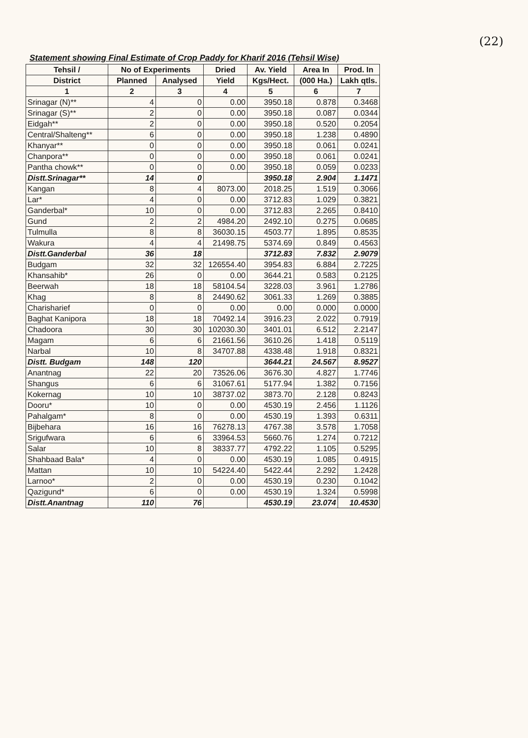(22)
Statement showing Final Estimate of Crop Paddy for Kharif 2016 (Tehsil Wise)
| Tehsil / | No of Experiments | | Dried | Av. Yield | Area In | Prod. In |
| --- | --- | --- | --- | --- | --- | --- |
| District | Planned | Analysed | Yield | Kgs/Hect. | (000 Ha.) | Lakh qtls. |
| 1 | 2 | 3 | 4 | 5 | 6 | 7 |
| Srinagar (N)** | 4 | 0 | 0.00 | 3950.18 | 0.878 | 0.3468 |
| Srinagar (S)** | 2 | 0 | 0.00 | 3950.18 | 0.087 | 0.0344 |
| Eidgah** | 2 | 0 | 0.00 | 3950.18 | 0.520 | 0.2054 |
| Central/Shalteng** | 6 | 0 | 0.00 | 3950.18 | 1.238 | 0.4890 |
| Khanyar** | 0 | 0 | 0.00 | 3950.18 | 0.061 | 0.0241 |
| Chanpora** | 0 | 0 | 0.00 | 3950.18 | 0.061 | 0.0241 |
| Pantha chowk** | 0 | 0 | 0.00 | 3950.18 | 0.059 | 0.0233 |
| Distt.Srinagar** | 14 | 0 | | 3950.18 | 2.904 | 1.1471 |
| Kangan | 8 | 4 | 8073.00 | 2018.25 | 1.519 | 0.3066 |
| Lar* | 4 | 0 | 0.00 | 3712.83 | 1.029 | 0.3821 |
| Ganderbal* | 10 | 0 | 0.00 | 3712.83 | 2.265 | 0.8410 |
| Gund | 2 | 2 | 4984.20 | 2492.10 | 0.275 | 0.0685 |
| Tulmulla | 8 | 8 | 36030.15 | 4503.77 | 1.895 | 0.8535 |
| Wakura | 4 | 4 | 21498.75 | 5374.69 | 0.849 | 0.4563 |
| Distt.Ganderbal | 36 | 18 | | 3712.83 | 7.832 | 2.9079 |
| Budgam | 32 | 32 | 126554.40 | 3954.83 | 6.884 | 2.7225 |
| Khansahib* | 26 | 0 | 0.00 | 3644.21 | 0.583 | 0.2125 |
| Beerwah | 18 | 18 | 58104.54 | 3228.03 | 3.961 | 1.2786 |
| Khag | 8 | 8 | 24490.62 | 3061.33 | 1.269 | 0.3885 |
| Charisharief | 0 | 0 | 0.00 | 0.00 | 0.000 | 0.0000 |
| Baghat Kanipora | 18 | 18 | 70492.14 | 3916.23 | 2.022 | 0.7919 |
| Chadoora | 30 | 30 | 102030.30 | 3401.01 | 6.512 | 2.2147 |
| Magam | 6 | 6 | 21661.56 | 3610.26 | 1.418 | 0.5119 |
| Narbal | 10 | 8 | 34707.88 | 4338.48 | 1.918 | 0.8321 |
| Distt. Budgam | 148 | 120 | | 3644.21 | 24.567 | 8.9527 |
| Anantnag | 22 | 20 | 73526.06 | 3676.30 | 4.827 | 1.7746 |
| Shangus | 6 | 6 | 31067.61 | 5177.94 | 1.382 | 0.7156 |
| Kokernag | 10 | 10 | 38737.02 | 3873.70 | 2.128 | 0.8243 |
| Dooru* | 10 | 0 | 0.00 | 4530.19 | 2.456 | 1.1126 |
| Pahalgam* | 8 | 0 | 0.00 | 4530.19 | 1.393 | 0.6311 |
| Bijbehara | 16 | 16 | 76278.13 | 4767.38 | 3.578 | 1.7058 |
| Srigufwara | 6 | 6 | 33964.53 | 5660.76 | 1.274 | 0.7212 |
| Salar | 10 | 8 | 38337.77 | 4792.22 | 1.105 | 0.5295 |
| Shahbaad Bala* | 4 | 0 | 0.00 | 4530.19 | 1.085 | 0.4915 |
| Mattan | 10 | 10 | 54224.40 | 5422.44 | 2.292 | 1.2428 |
| Larnoo* | 2 | 0 | 0.00 | 4530.19 | 0.230 | 0.1042 |
| Qazigund* | 6 | 0 | 0.00 | 4530.19 | 1.324 | 0.5998 |
| Distt.Anantnag | 110 | 76 | | 4530.19 | 23.074 | 10.4530 |